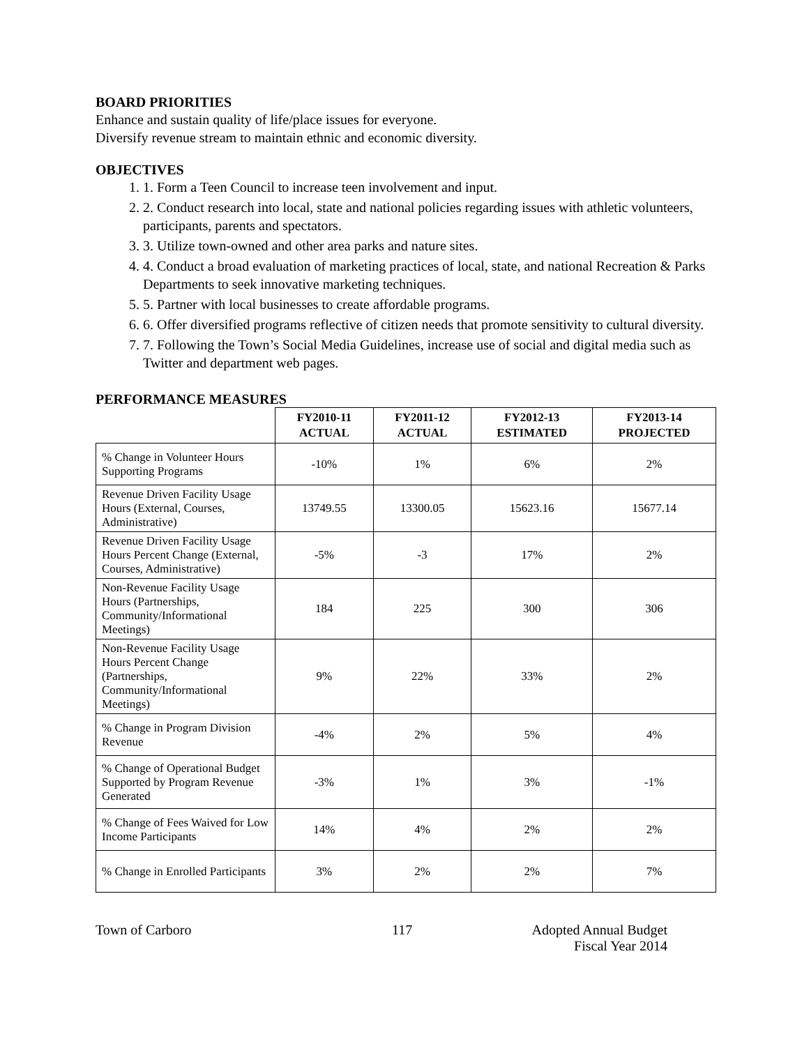BOARD PRIORITIES
Enhance and sustain quality of life/place issues for everyone.
Diversify revenue stream to maintain ethnic and economic diversity.
OBJECTIVES
1. 1. Form a Teen Council to increase teen involvement and input.
2. 2. Conduct research into local, state and national policies regarding issues with athletic volunteers, participants, parents and spectators.
3. 3. Utilize town-owned and other area parks and nature sites.
4. 4. Conduct a broad evaluation of marketing practices of local, state, and national Recreation & Parks Departments to seek innovative marketing techniques.
5. 5. Partner with local businesses to create affordable programs.
6. 6. Offer diversified programs reflective of citizen needs that promote sensitivity to cultural diversity.
7. 7. Following the Town’s Social Media Guidelines, increase use of social and digital media such as Twitter and department web pages.
PERFORMANCE MEASURES
| | FY2010-11 ACTUAL | FY2011-12 ACTUAL | FY2012-13 ESTIMATED | FY2013-14 PROJECTED |
| --- | --- | --- | --- | --- |
| % Change in Volunteer Hours Supporting Programs | -10% | 1% | 6% | 2% |
| Revenue Driven Facility Usage Hours (External, Courses, Administrative) | 13749.55 | 13300.05 | 15623.16 | 15677.14 |
| Revenue Driven Facility Usage Hours Percent Change (External, Courses, Administrative) | -5% | -3 | 17% | 2% |
| Non-Revenue Facility Usage Hours (Partnerships, Community/Informational Meetings) | 184 | 225 | 300 | 306 |
| Non-Revenue Facility Usage Hours Percent Change (Partnerships, Community/Informational Meetings) | 9% | 22% | 33% | 2% |
| % Change in Program Division Revenue | -4% | 2% | 5% | 4% |
| % Change of Operational Budget Supported by Program Revenue Generated | -3% | 1% | 3% | -1% |
| % Change of Fees Waived for Low Income Participants | 14% | 4% | 2% | 2% |
| % Change in Enrolled Participants | 3% | 2% | 2% | 7% |
Town of Carboro 117 Adopted Annual Budget
Fiscal Year 2014